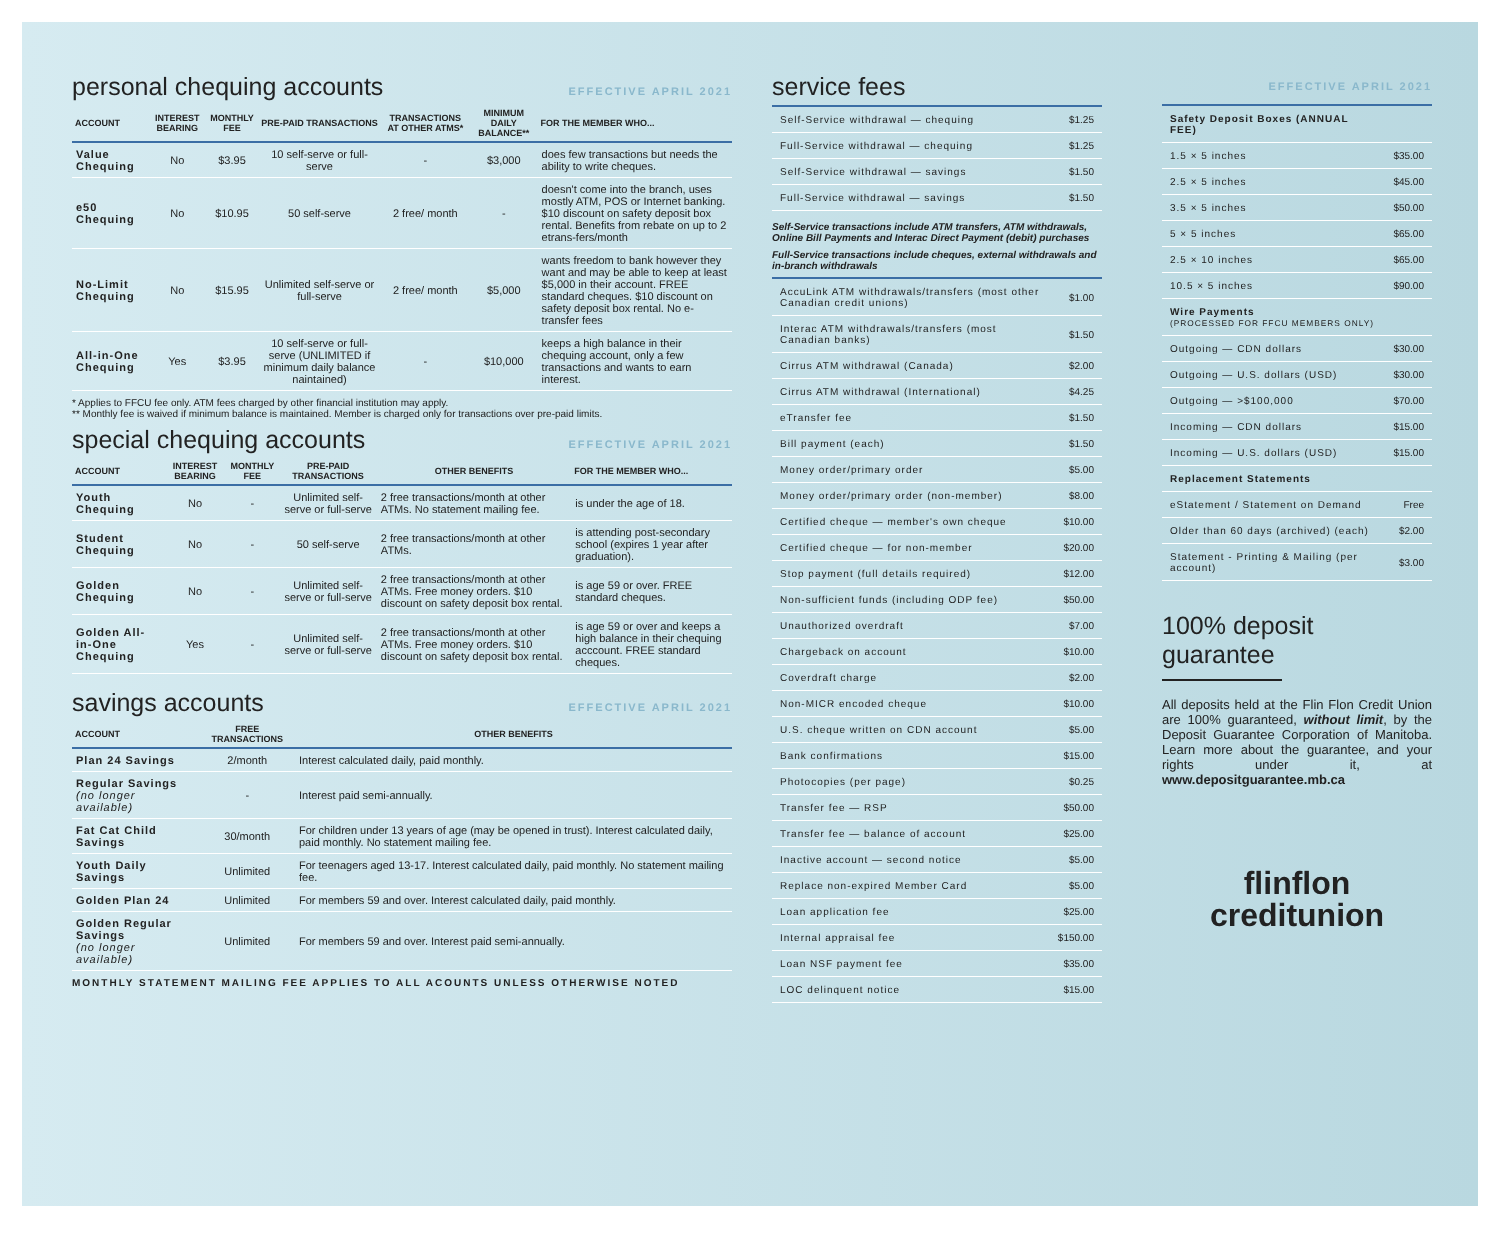personal chequing accounts EFFECTIVE APRIL 2021
| ACCOUNT | INTEREST BEARING | MONTHLY FEE | PRE-PAID TRANSACTIONS | TRANSACTIONS AT OTHER ATMS* | MINIMUM DAILY BALANCE** | FOR THE MEMBER WHO... |
| --- | --- | --- | --- | --- | --- | --- |
| Value Chequing | No | $3.95 | 10 self-serve or full-serve | - | $3,000 | does few transactions but needs the ability to write cheques. |
| e50 Chequing | No | $10.95 | 50 self-serve | 2 free/ month | - | doesn't come into the branch, uses mostly ATM, POS or Internet banking. $10 discount on safety deposit box rental. Benefits from rebate on up to 2 etrans-fers/month |
| No-Limit Chequing | No | $15.95 | Unlimited self-serve or full-serve | 2 free/ month | $5,000 | wants freedom to bank however they want and may be able to keep at least $5,000 in their account. FREE standard cheques. $10 discount on safety deposit box rental. No e-transfer fees |
| All-in-One Chequing | Yes | $3.95 | 10 self-serve or full-serve (UNLIMITED if minimum daily balance naintained) | - | $10,000 | keeps a high balance in their chequing account, only a few transactions and wants to earn interest. |
* Applies to FFCU fee only. ATM fees charged by other financial institution may apply.
** Monthly fee is waived if minimum balance is maintained. Member is charged only for transactions over pre-paid limits.
special chequing accounts EFFECTIVE APRIL 2021
| ACCOUNT | INTEREST BEARING | MONTHLY FEE | PRE-PAID TRANSACTIONS | OTHER BENEFITS | FOR THE MEMBER WHO... |
| --- | --- | --- | --- | --- | --- |
| Youth Chequing | No | - | Unlimited self-serve or full-serve | 2 free transactions/month at other ATMs. No statement mailing fee. | is under the age of 18. |
| Student Chequing | No | - | 50 self-serve | 2 free transactions/month at other ATMs. | is attending post-secondary school (expires 1 year after graduation). |
| Golden Chequing | No | - | Unlimited self-serve or full-serve | 2 free transactions/month at other ATMs. Free money orders. $10 discount on safety deposit box rental. | is age 59 or over. FREE standard cheques. |
| Golden All-in-One Chequing | Yes | - | Unlimited self-serve or full-serve | 2 free transactions/month at other ATMs. Free money orders. $10 discount on safety deposit box rental. | is age 59 or over and keeps a high balance in their chequing acccount. FREE standard cheques. |
savings accounts EFFECTIVE APRIL 2021
| ACCOUNT | FREE TRANSACTIONS | OTHER BENEFITS |
| --- | --- | --- |
| Plan 24 Savings | 2/month | Interest calculated daily, paid monthly. |
| Regular Savings (no longer available) | - | Interest paid semi-annually. |
| Fat Cat Child Savings | 30/month | For children under 13 years of age (may be opened in trust). Interest calculated daily, paid monthly. No statement mailing fee. |
| Youth Daily Savings | Unlimited | For teenagers aged 13-17. Interest calculated daily, paid monthly. No statement mailing fee. |
| Golden Plan 24 | Unlimited | For members 59 and over. Interest calculated daily, paid monthly. |
| Golden Regular Savings (no longer available) | Unlimited | For members 59 and over. Interest paid semi-annually. |
MONTHLY STATEMENT MAILING FEE APPLIES TO ALL ACOUNTS UNLESS OTHERWISE NOTED
service fees
| Self-Service withdrawal — chequing | $1.25 |
| Full-Service withdrawal — chequing | $1.25 |
| Self-Service withdrawal — savings | $1.50 |
| Full-Service withdrawal — savings | $1.50 |
Self-Service transactions include ATM transfers, ATM withdrawals, Online Bill Payments and Interac Direct Payment (debit) purchases
Full-Service transactions include cheques, external withdrawals and in-branch withdrawals
| AccuLink ATM withdrawals/transfers (most other Canadian credit unions) | $1.00 |
| Interac ATM withdrawals/transfers (most Canadian banks) | $1.50 |
| Cirrus ATM withdrawal (Canada) | $2.00 |
| Cirrus ATM withdrawal (International) | $4.25 |
| eTransfer fee | $1.50 |
| Bill payment (each) | $1.50 |
| Money order/primary order | $5.00 |
| Money order/primary order (non-member) | $8.00 |
| Certified cheque — member's own cheque | $10.00 |
| Certified cheque — for non-member | $20.00 |
| Stop payment (full details required) | $12.00 |
| Non-sufficient funds (including ODP fee) | $50.00 |
| Unauthorized overdraft | $7.00 |
| Chargeback on account | $10.00 |
| Coverdraft charge | $2.00 |
| Non-MICR encoded cheque | $10.00 |
| U.S. cheque written on CDN account | $5.00 |
| Bank confirmations | $15.00 |
| Photocopies (per page) | $0.25 |
| Transfer fee — RSP | $50.00 |
| Transfer fee — balance of account | $25.00 |
| Inactive account — second notice | $5.00 |
| Replace non-expired Member Card | $5.00 |
| Loan application fee | $25.00 |
| Internal appraisal fee | $150.00 |
| Loan NSF payment fee | $35.00 |
| LOC delinquent notice | $15.00 |
EFFECTIVE APRIL 2021
| Safety Deposit Boxes (ANNUAL FEE) | |
| 1.5 × 5 inches | $35.00 |
| 2.5 × 5 inches | $45.00 |
| 3.5 × 5 inches | $50.00 |
| 5 × 5 inches | $65.00 |
| 2.5 × 10 inches | $65.00 |
| 10.5 × 5 inches | $90.00 |
| Wire Payments (PROCESSED FOR FFCU MEMBERS ONLY) | |
| Outgoing — CDN dollars | $30.00 |
| Outgoing — U.S. dollars (USD) | $30.00 |
| Outgoing — >$100,000 | $70.00 |
| Incoming — CDN dollars | $15.00 |
| Incoming — U.S. dollars (USD) | $15.00 |
| Replacement Statements | |
| eStatement / Statement on Demand | Free |
| Older than 60 days (archived) (each) | $2.00 |
| Statement - Printing & Mailing (per account) | $3.00 |
100% deposit guarantee
All deposits held at the Flin Flon Credit Union are 100% guaranteed, without limit, by the Deposit Guarantee Corporation of Manitoba. Learn more about the guarantee, and your rights under it, at www.depositguarantee.mb.ca
flinflon
creditunion